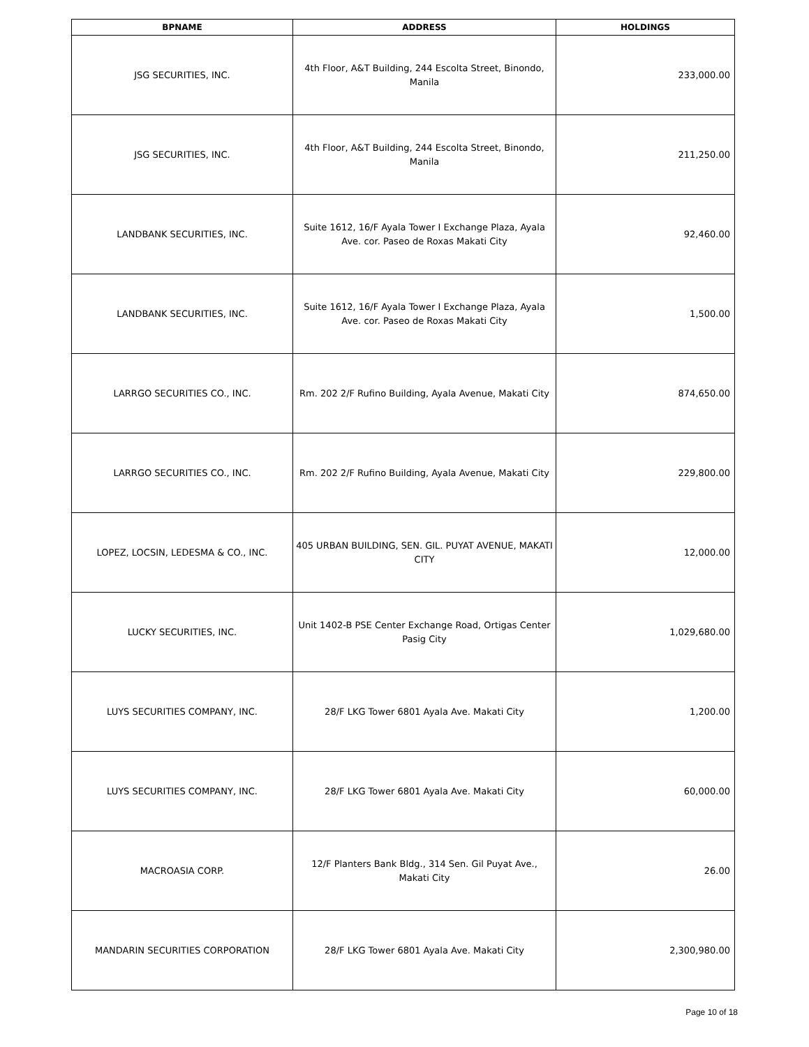| BPNAME | ADDRESS | HOLDINGS |
| --- | --- | --- |
| JSG SECURITIES, INC. | 4th Floor, A&T Building, 244 Escolta Street, Binondo, Manila | 233,000.00 |
| JSG SECURITIES, INC. | 4th Floor, A&T Building, 244 Escolta Street, Binondo, Manila | 211,250.00 |
| LANDBANK SECURITIES, INC. | Suite 1612, 16/F Ayala Tower I Exchange Plaza, Ayala Ave. cor. Paseo de Roxas Makati City | 92,460.00 |
| LANDBANK SECURITIES, INC. | Suite 1612, 16/F Ayala Tower I Exchange Plaza, Ayala Ave. cor. Paseo de Roxas Makati City | 1,500.00 |
| LARRGO SECURITIES CO., INC. | Rm. 202 2/F Rufino Building, Ayala Avenue, Makati City | 874,650.00 |
| LARRGO SECURITIES CO., INC. | Rm. 202 2/F Rufino Building, Ayala Avenue, Makati City | 229,800.00 |
| LOPEZ, LOCSIN, LEDESMA & CO., INC. | 405 URBAN BUILDING, SEN. GIL. PUYAT AVENUE, MAKATI CITY | 12,000.00 |
| LUCKY SECURITIES, INC. | Unit 1402-B PSE Center Exchange Road, Ortigas Center Pasig City | 1,029,680.00 |
| LUYS SECURITIES COMPANY, INC. | 28/F LKG Tower 6801 Ayala Ave. Makati City | 1,200.00 |
| LUYS SECURITIES COMPANY, INC. | 28/F LKG Tower 6801 Ayala Ave. Makati City | 60,000.00 |
| MACROASIA CORP. | 12/F Planters Bank Bldg., 314 Sen. Gil Puyat Ave., Makati City | 26.00 |
| MANDARIN SECURITIES CORPORATION | 28/F LKG Tower 6801 Ayala Ave. Makati City | 2,300,980.00 |
Page 10 of 18